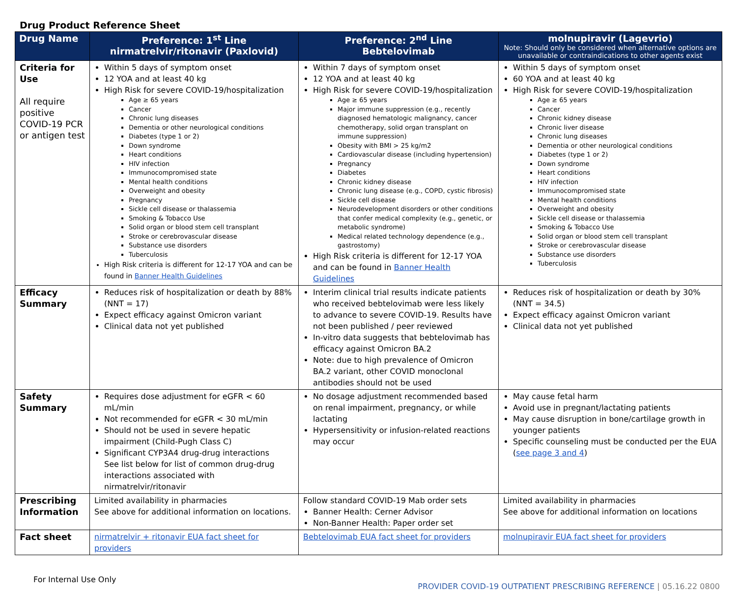Drug Product Reference Sheet
| Drug Name | Preference: 1<sup>st</sup> Line nirmatrelvir/ritonavir (Paxlovid) | Preference: 2<sup>nd</sup> Line Bebtelovimab | molnupiravir (Lagevrio) Note: Should only be considered when alternative options are unavailable or contraindications to other agents exist |
| --- | --- | --- | --- |
| Criteria for Use All require positive COVID-19 PCR or antigen test | Within 5 days of symptom onset 12 YOA and at least 40 kg High Risk for severe COVID-19/hospitalization Age ≥ 65 years Cancer Chronic lung diseases Dementia or other neurological conditions Diabetes (type 1 or 2) Down syndrome Heart conditions HIV infection Immunocompromised state Mental health conditions Overweight and obesity Pregnancy Sickle cell disease or thalassemia Smoking & Tobacco Use Solid organ or blood stem cell transplant Stroke or cerebrovascular disease Substance use disorders Tuberculosis High Risk criteria is different for 12-17 YOA and can be found in Banner Health Guidelines | Within 7 days of symptom onset 12 YOA and at least 40 kg High Risk for severe COVID-19/hospitalization Age ≥ 65 years Major immune suppression (e.g., recently diagnosed hematologic malignancy, cancer chemotherapy, solid organ transplant on immune suppression) Obesity with BMI > 25 kg/m2 Cardiovascular disease (including hypertension) Pregnancy Diabetes Chronic kidney disease Chronic lung disease (e.g., COPD, cystic fibrosis) Sickle cell disease Neurodevelopment disorders or other conditions that confer medical complexity (e.g., genetic, or metabolic syndrome) Medical related technology dependence (e.g., gastrostomy) High Risk criteria is different for 12-17 YOA and can be found in Banner Health Guidelines | Within 5 days of symptom onset 60 YOA and at least 40 kg High Risk for severe COVID-19/hospitalization Age ≥ 65 years Cancer Chronic kidney disease Chronic liver disease Chronic lung diseases Dementia or other neurological conditions Diabetes (type 1 or 2) Down syndrome Heart conditions HIV infection Immunocompromised state Mental health conditions Overweight and obesity Sickle cell disease or thalassemia Smoking & Tobacco Use Solid organ or blood stem cell transplant Stroke or cerebrovascular disease Substance use disorders Tuberculosis |
| Efficacy Summary | Reduces risk of hospitalization or death by 88% (NNT = 17) Expect efficacy against Omicron variant Clinical data not yet published | Interim clinical trial results indicate patients who received bebtelovimab were less likely to advance to severe COVID-19. Results have not been published / peer reviewed In-vitro data suggests that bebtelovimab has efficacy against Omicron BA.2 Note: due to high prevalence of Omicron BA.2 variant, other COVID monoclonal antibodies should not be used | Reduces risk of hospitalization or death by 30% (NNT = 34.5) Expect efficacy against Omicron variant Clinical data not yet published |
| Safety Summary | Requires dose adjustment for eGFR < 60 mL/min Not recommended for eGFR < 30 mL/min Should not be used in severe hepatic impairment (Child-Pugh Class C) Significant CYP3A4 drug-drug interactions See list below for list of common drug-drug interactions associated with nirmatrelvir/ritonavir | No dosage adjustment recommended based on renal impairment, pregnancy, or while lactating Hypersensitivity or infusion-related reactions may occur | May cause fetal harm Avoid use in pregnant/lactating patients May cause disruption in bone/cartilage growth in younger patients Specific counseling must be conducted per the EUA ( see page 3 and 4 ) |
| Prescribing Information | Limited availability in pharmacies See above for additional information on locations. | Follow standard COVID-19 Mab order sets Banner Health: Cerner Advisor Non-Banner Health: Paper order set | Limited availability in pharmacies See above for additional information on locations |
| Fact sheet | nirmatrelvir + ritonavir EUA fact sheet for providers | Bebtelovimab EUA fact sheet for providers | molnupiravir EUA fact sheet for providers |
For Internal Use Only
PROVIDER COVID-19 OUTPATIENT PRESCRIBING REFERENCE | 05.16.22 0800